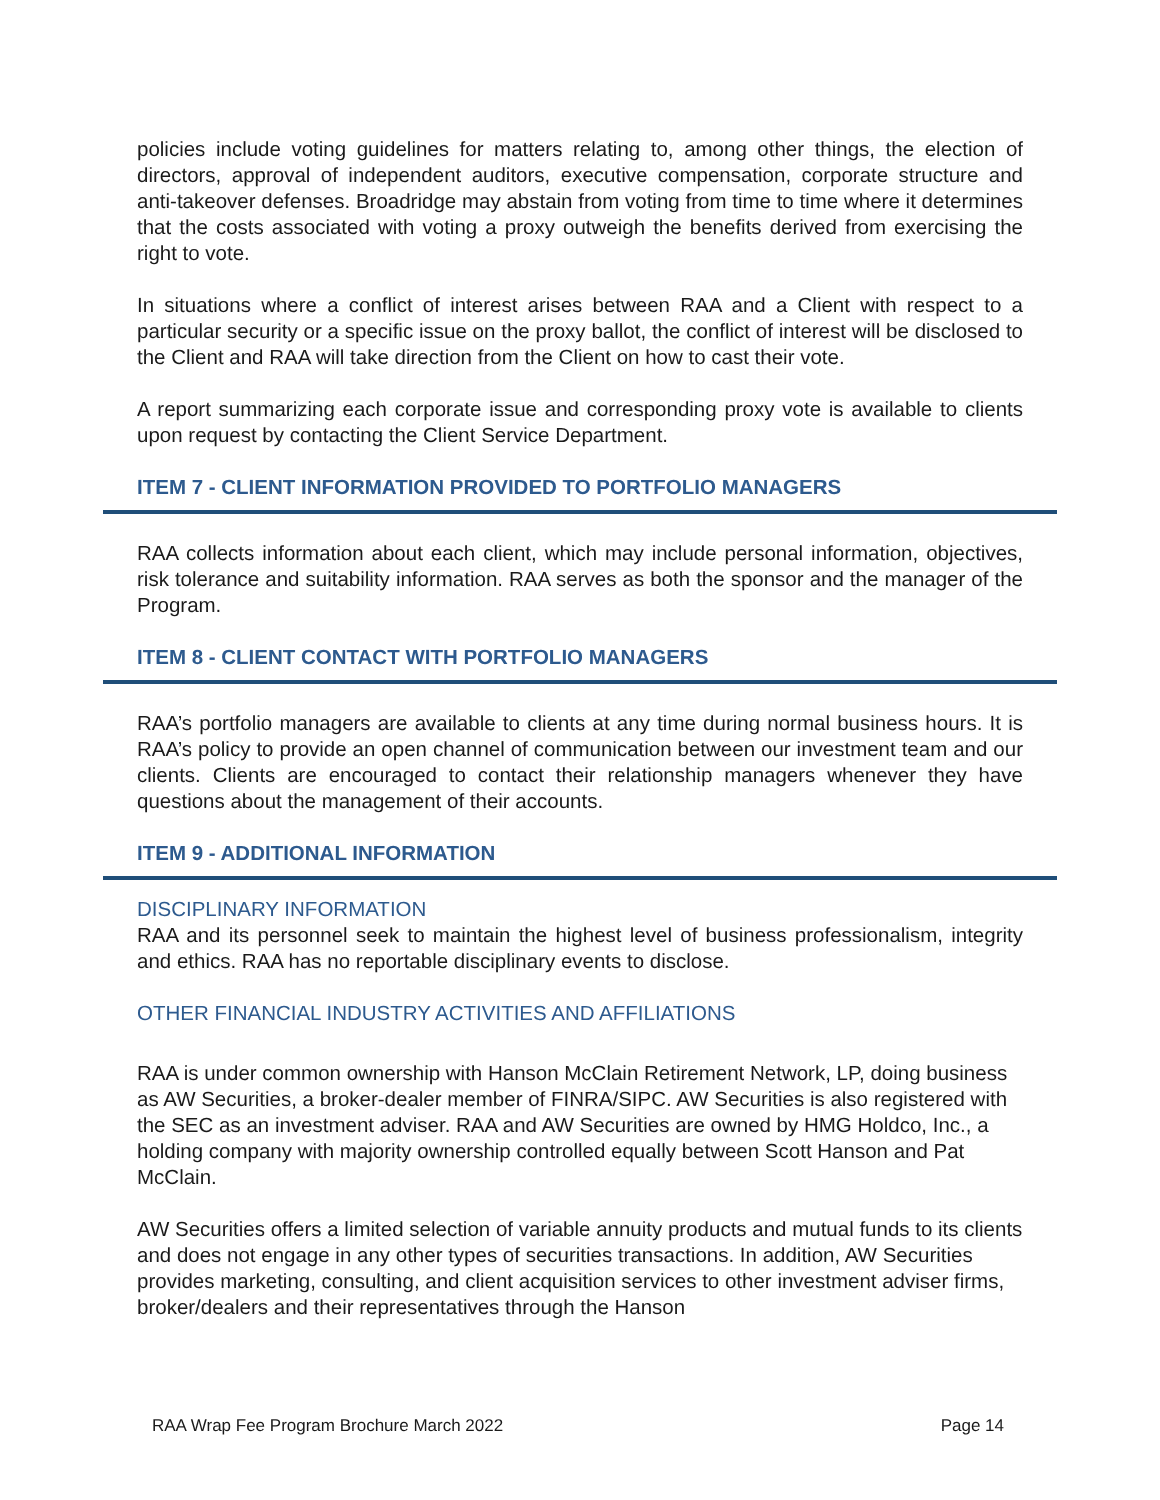policies include voting guidelines for matters relating to, among other things, the election of directors, approval of independent auditors, executive compensation, corporate structure and anti-takeover defenses. Broadridge may abstain from voting from time to time where it determines that the costs associated with voting a proxy outweigh the benefits derived from exercising the right to vote.
In situations where a conflict of interest arises between RAA and a Client with respect to a particular security or a specific issue on the proxy ballot, the conflict of interest will be disclosed to the Client and RAA will take direction from the Client on how to cast their vote.
A report summarizing each corporate issue and corresponding proxy vote is available to clients upon request by contacting the Client Service Department.
ITEM 7 - CLIENT INFORMATION PROVIDED TO PORTFOLIO MANAGERS
RAA collects information about each client, which may include personal information, objectives, risk tolerance and suitability information. RAA serves as both the sponsor and the manager of the Program.
ITEM 8 - CLIENT CONTACT WITH PORTFOLIO MANAGERS
RAA’s portfolio managers are available to clients at any time during normal business hours. It is RAA’s policy to provide an open channel of communication between our investment team and our clients. Clients are encouraged to contact their relationship managers whenever they have questions about the management of their accounts.
ITEM 9 - ADDITIONAL INFORMATION
DISCIPLINARY INFORMATION
RAA and its personnel seek to maintain the highest level of business professionalism, integrity and ethics. RAA has no reportable disciplinary events to disclose.
OTHER FINANCIAL INDUSTRY ACTIVITIES AND AFFILIATIONS
RAA is under common ownership with Hanson McClain Retirement Network, LP, doing business as AW Securities, a broker-dealer member of FINRA/SIPC. AW Securities is also registered with the SEC as an investment adviser. RAA and AW Securities are owned by HMG Holdco, Inc., a holding company with majority ownership controlled equally between Scott Hanson and Pat McClain.
AW Securities offers a limited selection of variable annuity products and mutual funds to its clients and does not engage in any other types of securities transactions. In addition, AW Securities provides marketing, consulting, and client acquisition services to other investment adviser firms, broker/dealers and their representatives through the Hanson
RAA Wrap Fee Program Brochure March 2022 Page 14